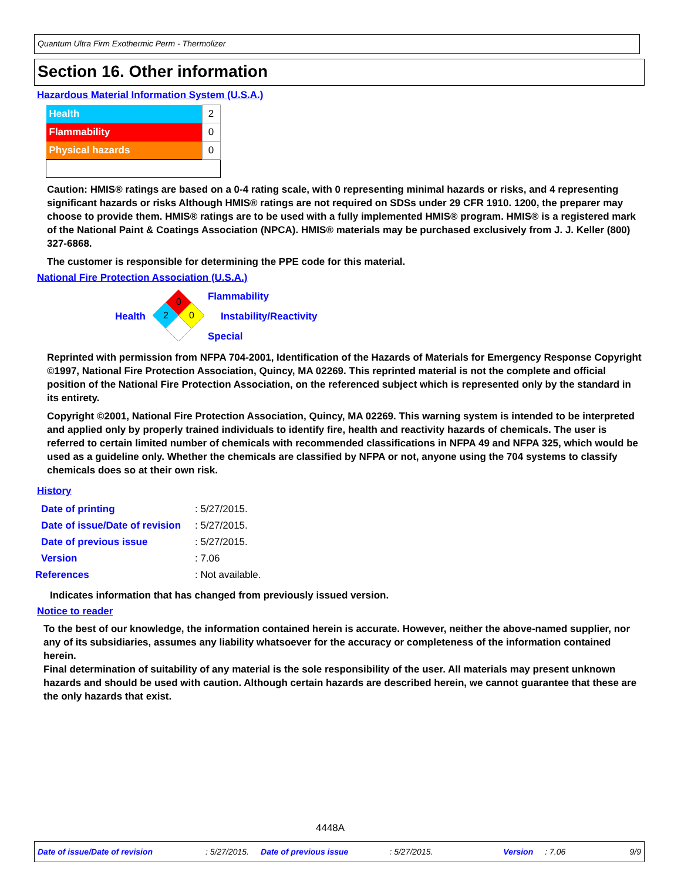Quantum Ultra Firm Exothermic Perm - Thermolizer
Section 16. Other information
Hazardous Material Information System (U.S.A.)
| Health | 2 |
| Flammability | 0 |
| Physical hazards | 0 |
Caution: HMIS® ratings are based on a 0-4 rating scale, with 0 representing minimal hazards or risks, and 4 representing significant hazards or risks Although HMIS® ratings are not required on SDSs under 29 CFR 1910. 1200, the preparer may choose to provide them. HMIS® ratings are to be used with a fully implemented HMIS® program. HMIS® is a registered mark of the National Paint & Coatings Association (NPCA). HMIS® materials may be purchased exclusively from J. J. Keller (800) 327-6868.
The customer is responsible for determining the PPE code for this material.
National Fire Protection Association (U.S.A.)
Health
0
2
0
Flammability
Instability/Reactivity
Special
Reprinted with permission from NFPA 704-2001, Identification of the Hazards of Materials for Emergency Response Copyright ©1997, National Fire Protection Association, Quincy, MA 02269. This reprinted material is not the complete and official position of the National Fire Protection Association, on the referenced subject which is represented only by the standard in its entirety.
Copyright ©2001, National Fire Protection Association, Quincy, MA 02269. This warning system is intended to be interpreted and applied only by properly trained individuals to identify fire, health and reactivity hazards of chemicals. The user is referred to certain limited number of chemicals with recommended classifications in NFPA 49 and NFPA 325, which would be used as a guideline only. Whether the chemicals are classified by NFPA or not, anyone using the 704 systems to classify chemicals does so at their own risk.
History
| Date of printing | : 5/27/2015. |
| Date of issue/Date of revision | : 5/27/2015. |
| Date of previous issue | : 5/27/2015. |
| Version | : 7.06 |
| References | : Not available. |
Indicates information that has changed from previously issued version.
Notice to reader
To the best of our knowledge, the information contained herein is accurate. However, neither the above-named supplier, nor any of its subsidiaries, assumes any liability whatsoever for the accuracy or completeness of the information contained herein.
Final determination of suitability of any material is the sole responsibility of the user. All materials may present unknown hazards and should be used with caution. Although certain hazards are described herein, we cannot guarantee that these are the only hazards that exist.
4448A
Date of issue/Date of revision: 5/27/2015. Date of previous issue: 5/27/2015. Version: 7.06 9/9